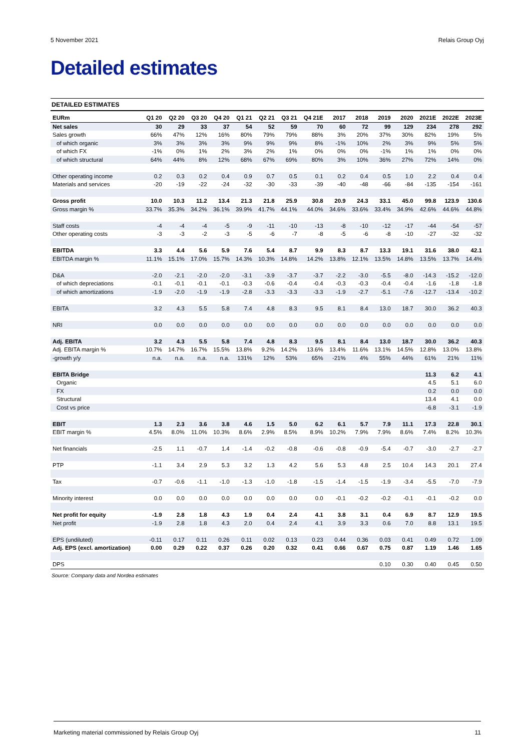5 November 2021 Relais Group Oyj
Detailed estimates
DETAILED ESTIMATES
| EURm | Q1 20 | Q2 20 | Q3 20 | Q4 20 | Q1 21 | Q2 21 | Q3 21 | Q4 21E | 2017 | 2018 | 2019 | 2020 | 2021E | 2022E | 2023E |
| --- | --- | --- | --- | --- | --- | --- | --- | --- | --- | --- | --- | --- | --- | --- | --- |
| Net sales | 30 | 29 | 33 | 37 | 54 | 52 | 59 | 70 | 60 | 72 | 99 | 129 | 234 | 278 | 292 |
| Sales growth | 66% | 47% | 12% | 16% | 80% | 79% | 79% | 88% | 3% | 20% | 37% | 30% | 82% | 19% | 5% |
| of which organic | 3% | 3% | 3% | 3% | 9% | 9% | 9% | 8% | -1% | 10% | 2% | 3% | 9% | 5% | 5% |
| of which FX | -1% | 0% | 1% | 2% | 3% | 2% | 1% | 0% | 0% | 0% | -1% | 1% | 1% | 0% | 0% |
| of which structural | 64% | 44% | 8% | 12% | 68% | 67% | 69% | 80% | 3% | 10% | 36% | 27% | 72% | 14% | 0% |
| Other operating income | 0.2 | 0.3 | 0.2 | 0.4 | 0.9 | 0.7 | 0.5 | 0.1 | 0.2 | 0.4 | 0.5 | 1.0 | 2.2 | 0.4 | 0.4 |
| Materials and services | -20 | -19 | -22 | -24 | -32 | -30 | -33 | -39 | -40 | -48 | -66 | -84 | -135 | -154 | -161 |
| Gross profit | 10.0 | 10.3 | 11.2 | 13.4 | 21.3 | 21.8 | 25.9 | 30.8 | 20.9 | 24.3 | 33.1 | 45.0 | 99.8 | 123.9 | 130.6 |
| Gross margin % | 33.7% | 35.3% | 34.2% | 36.1% | 39.9% | 41.7% | 44.1% | 44.0% | 34.6% | 33.6% | 33.4% | 34.9% | 42.6% | 44.6% | 44.8% |
| Staff costs | -4 | -4 | -4 | -5 | -9 | -11 | -10 | -13 | -8 | -10 | -12 | -17 | -44 | -54 | -57 |
| Other operating costs | -3 | -3 | -2 | -3 | -5 | -6 | -7 | -8 | -5 | -6 | -8 | -10 | -27 | -32 | -32 |
| EBITDA | 3.3 | 4.4 | 5.6 | 5.9 | 7.6 | 5.4 | 8.7 | 9.9 | 8.3 | 8.7 | 13.3 | 19.1 | 31.6 | 38.0 | 42.1 |
| EBITDA margin % | 11.1% | 15.1% | 17.0% | 15.7% | 14.3% | 10.3% | 14.8% | 14.2% | 13.8% | 12.1% | 13.5% | 14.8% | 13.5% | 13.7% | 14.4% |
| D&A | -2.0 | -2.1 | -2.0 | -2.0 | -3.1 | -3.9 | -3.7 | -3.7 | -2.2 | -3.0 | -5.5 | -8.0 | -14.3 | -15.2 | -12.0 |
| of which depreciations | -0.1 | -0.1 | -0.1 | -0.1 | -0.3 | -0.6 | -0.4 | -0.4 | -0.3 | -0.3 | -0.4 | -0.4 | -1.6 | -1.8 | -1.8 |
| of which amortizations | -1.9 | -2.0 | -1.9 | -1.9 | -2.8 | -3.3 | -3.3 | -3.3 | -1.9 | -2.7 | -5.1 | -7.6 | -12.7 | -13.4 | -10.2 |
| EBITA | 3.2 | 4.3 | 5.5 | 5.8 | 7.4 | 4.8 | 8.3 | 9.5 | 8.1 | 8.4 | 13.0 | 18.7 | 30.0 | 36.2 | 40.3 |
| NRI | 0.0 | 0.0 | 0.0 | 0.0 | 0.0 | 0.0 | 0.0 | 0.0 | 0.0 | 0.0 | 0.0 | 0.0 | 0.0 | 0.0 | 0.0 |
| Adj. EBITA | 3.2 | 4.3 | 5.5 | 5.8 | 7.4 | 4.8 | 8.3 | 9.5 | 8.1 | 8.4 | 13.0 | 18.7 | 30.0 | 36.2 | 40.3 |
| Adj. EBITA margin % | 10.7% | 14.7% | 16.7% | 15.5% | 13.8% | 9.2% | 14.2% | 13.6% | 13.4% | 11.6% | 13.1% | 14.5% | 12.8% | 13.0% | 13.8% |
| -growth y/y | n.a. | n.a. | n.a. | n.a. | 131% | 12% | 53% | 65% | -21% | 4% | 55% | 44% | 61% | 21% | 11% |
| EBITA Bridge | | | | | | | | | | | | | 11.3 | 6.2 | 4.1 |
| Organic | | | | | | | | | | | | | 4.5 | 5.1 | 6.0 |
| FX | | | | | | | | | | | | | 0.2 | 0.0 | 0.0 |
| Structural | | | | | | | | | | | | | 13.4 | 4.1 | 0.0 |
| Cost vs price | | | | | | | | | | | | | -6.8 | -3.1 | -1.9 |
| EBIT | 1.3 | 2.3 | 3.6 | 3.8 | 4.6 | 1.5 | 5.0 | 6.2 | 6.1 | 5.7 | 7.9 | 11.1 | 17.3 | 22.8 | 30.1 |
| EBIT margin % | 4.5% | 8.0% | 11.0% | 10.3% | 8.6% | 2.9% | 8.5% | 8.9% | 10.2% | 7.9% | 7.9% | 8.6% | 7.4% | 8.2% | 10.3% |
| Net financials | -2.5 | 1.1 | -0.7 | 1.4 | -1.4 | -0.2 | -0.8 | -0.6 | -0.8 | -0.9 | -5.4 | -0.7 | -3.0 | -2.7 | -2.7 |
| PTP | -1.1 | 3.4 | 2.9 | 5.3 | 3.2 | 1.3 | 4.2 | 5.6 | 5.3 | 4.8 | 2.5 | 10.4 | 14.3 | 20.1 | 27.4 |
| Tax | -0.7 | -0.6 | -1.1 | -1.0 | -1.3 | -1.0 | -1.8 | -1.5 | -1.4 | -1.5 | -1.9 | -3.4 | -5.5 | -7.0 | -7.9 |
| Minority interest | 0.0 | 0.0 | 0.0 | 0.0 | 0.0 | 0.0 | 0.0 | 0.0 | -0.1 | -0.2 | -0.2 | -0.1 | -0.1 | -0.2 | 0.0 |
| Net profit for equity | -1.9 | 2.8 | 1.8 | 4.3 | 1.9 | 0.4 | 2.4 | 4.1 | 3.8 | 3.1 | 0.4 | 6.9 | 8.7 | 12.9 | 19.5 |
| Net profit | -1.9 | 2.8 | 1.8 | 4.3 | 2.0 | 0.4 | 2.4 | 4.1 | 3.9 | 3.3 | 0.6 | 7.0 | 8.8 | 13.1 | 19.5 |
| EPS (undiluted) | -0.11 | 0.17 | 0.11 | 0.26 | 0.11 | 0.02 | 0.13 | 0.23 | 0.44 | 0.36 | 0.03 | 0.41 | 0.49 | 0.72 | 1.09 |
| Adj. EPS (excl. amortization) | 0.00 | 0.29 | 0.22 | 0.37 | 0.26 | 0.20 | 0.32 | 0.41 | 0.66 | 0.67 | 0.75 | 0.87 | 1.19 | 1.46 | 1.65 |
| DPS | | | | | | | | | | | 0.10 | 0.30 | 0.40 | 0.45 | 0.50 |
Source: Company data and Nordea estimates
Marketing material commissioned by Relais Group Oyj 11